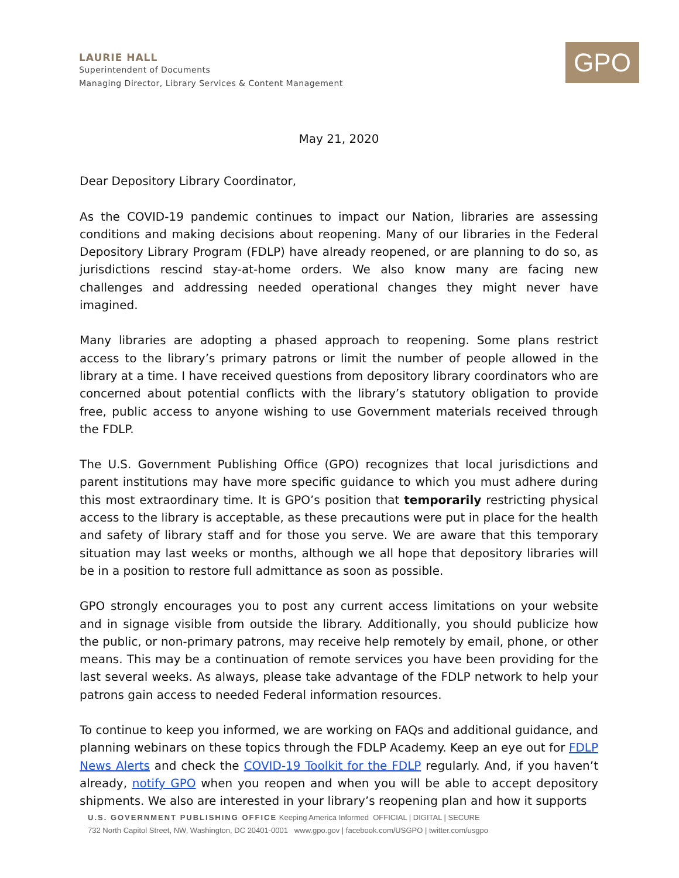LAURIE HALL
Superintendent of Documents
Managing Director, Library Services & Content Management
GPO
May 21, 2020
Dear Depository Library Coordinator,
As the COVID-19 pandemic continues to impact our Nation, libraries are assessing conditions and making decisions about reopening. Many of our libraries in the Federal Depository Library Program (FDLP) have already reopened, or are planning to do so, as jurisdictions rescind stay-at-home orders. We also know many are facing new challenges and addressing needed operational changes they might never have imagined.
Many libraries are adopting a phased approach to reopening. Some plans restrict access to the library’s primary patrons or limit the number of people allowed in the library at a time. I have received questions from depository library coordinators who are concerned about potential conflicts with the library’s statutory obligation to provide free, public access to anyone wishing to use Government materials received through the FDLP.
The U.S. Government Publishing Office (GPO) recognizes that local jurisdictions and parent institutions may have more specific guidance to which you must adhere during this most extraordinary time. It is GPO’s position that temporarily restricting physical access to the library is acceptable, as these precautions were put in place for the health and safety of library staff and for those you serve. We are aware that this temporary situation may last weeks or months, although we all hope that depository libraries will be in a position to restore full admittance as soon as possible.
GPO strongly encourages you to post any current access limitations on your website and in signage visible from outside the library. Additionally, you should publicize how the public, or non-primary patrons, may receive help remotely by email, phone, or other means. This may be a continuation of remote services you have been providing for the last several weeks. As always, please take advantage of the FDLP network to help your patrons gain access to needed Federal information resources.
To continue to keep you informed, we are working on FAQs and additional guidance, and planning webinars on these topics through the FDLP Academy. Keep an eye out for FDLP News Alerts and check the COVID-19 Toolkit for the FDLP regularly. And, if you haven’t already, notify GPO when you reopen and when you will be able to accept depository shipments. We also are interested in your library’s reopening plan and how it supports
U.S. GOVERNMENT PUBLISHING OFFICE Keeping America Informed OFFICIAL | DIGITAL | SECURE
732 North Capitol Street, NW, Washington, DC 20401-0001 www.gpo.gov | facebook.com/USGPO | twitter.com/usgpo